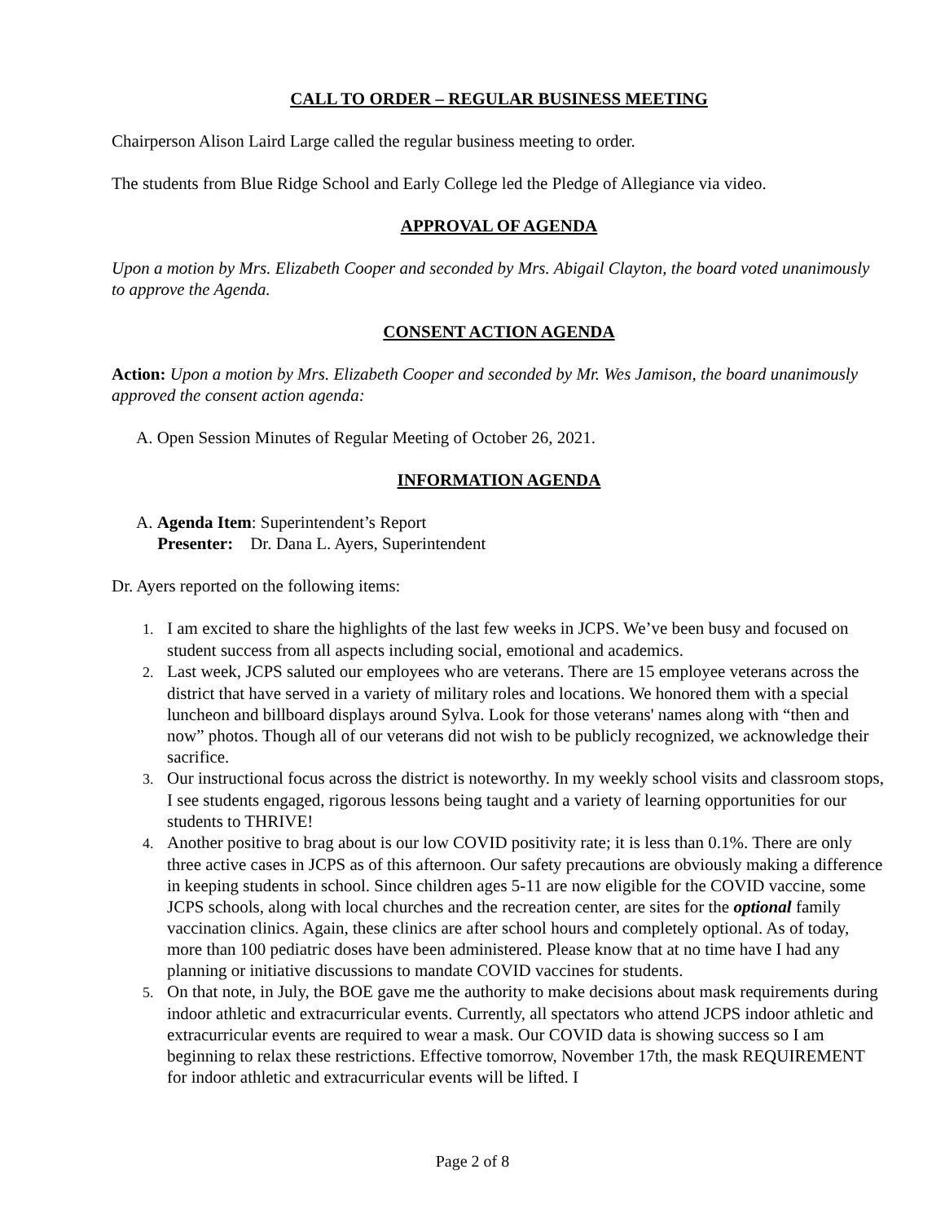CALL TO ORDER – REGULAR BUSINESS MEETING
Chairperson Alison Laird Large called the regular business meeting to order.
The students from Blue Ridge School and Early College led the Pledge of Allegiance via video.
APPROVAL OF AGENDA
Upon a motion by Mrs. Elizabeth Cooper and seconded by Mrs. Abigail Clayton, the board voted unanimously to approve the Agenda.
CONSENT ACTION AGENDA
Action: Upon a motion by Mrs. Elizabeth Cooper and seconded by Mr. Wes Jamison, the board unanimously approved the consent action agenda:
A. Open Session Minutes of Regular Meeting of October 26, 2021.
INFORMATION AGENDA
A. Agenda Item: Superintendent’s Report
Presenter: Dr. Dana L. Ayers, Superintendent
Dr. Ayers reported on the following items:
1. I am excited to share the highlights of the last few weeks in JCPS. We’ve been busy and focused on student success from all aspects including social, emotional and academics.
2. Last week, JCPS saluted our employees who are veterans. There are 15 employee veterans across the district that have served in a variety of military roles and locations. We honored them with a special luncheon and billboard displays around Sylva. Look for those veterans' names along with “then and now” photos. Though all of our veterans did not wish to be publicly recognized, we acknowledge their sacrifice.
3. Our instructional focus across the district is noteworthy. In my weekly school visits and classroom stops, I see students engaged, rigorous lessons being taught and a variety of learning opportunities for our students to THRIVE!
4. Another positive to brag about is our low COVID positivity rate; it is less than 0.1%. There are only three active cases in JCPS as of this afternoon. Our safety precautions are obviously making a difference in keeping students in school. Since children ages 5-11 are now eligible for the COVID vaccine, some JCPS schools, along with local churches and the recreation center, are sites for the optional family vaccination clinics. Again, these clinics are after school hours and completely optional. As of today, more than 100 pediatric doses have been administered. Please know that at no time have I had any planning or initiative discussions to mandate COVID vaccines for students.
5. On that note, in July, the BOE gave me the authority to make decisions about mask requirements during indoor athletic and extracurricular events. Currently, all spectators who attend JCPS indoor athletic and extracurricular events are required to wear a mask. Our COVID data is showing success so I am beginning to relax these restrictions. Effective tomorrow, November 17th, the mask REQUIREMENT for indoor athletic and extracurricular events will be lifted. I
Page 2 of 8